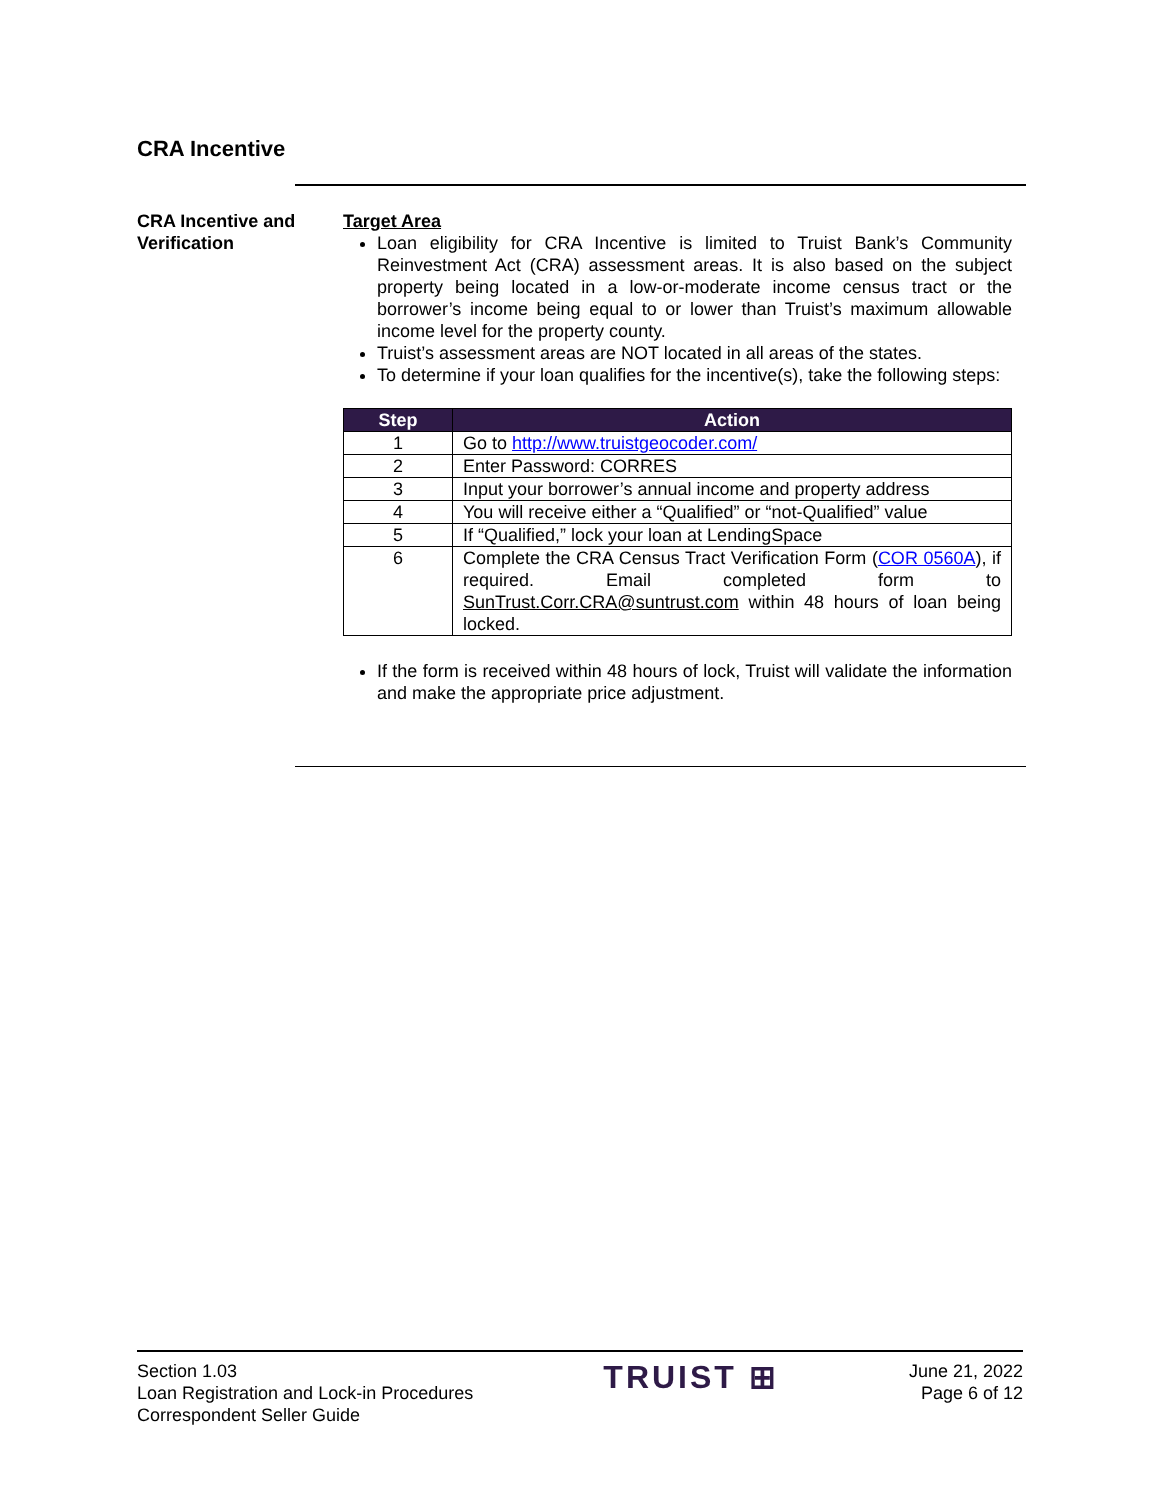CRA Incentive
CRA Incentive and Verification
Target Area
Loan eligibility for CRA Incentive is limited to Truist Bank’s Community Reinvestment Act (CRA) assessment areas. It is also based on the subject property being located in a low-or-moderate income census tract or the borrower’s income being equal to or lower than Truist’s maximum allowable income level for the property county.
Truist’s assessment areas are NOT located in all areas of the states.
To determine if your loan qualifies for the incentive(s), take the following steps:
| Step | Action |
| --- | --- |
| 1 | Go to http://www.truistgeocoder.com/ |
| 2 | Enter Password: CORRES |
| 3 | Input your borrower’s annual income and property address |
| 4 | You will receive either a “Qualified” or “not-Qualified” value |
| 5 | If “Qualified,” lock your loan at LendingSpace |
| 6 | Complete the CRA Census Tract Verification Form ( COR 0560A ), if required. Email completed form to SunTrust.Corr.CRA@suntrust.com within 48 hours of loan being locked. |
If the form is received within 48 hours of lock, Truist will validate the information and make the appropriate price adjustment.
Section 1.03
Loan Registration and Lock-in Procedures
Correspondent Seller Guide
TRUIST ⊞
June 21, 2022
Page 6 of 12